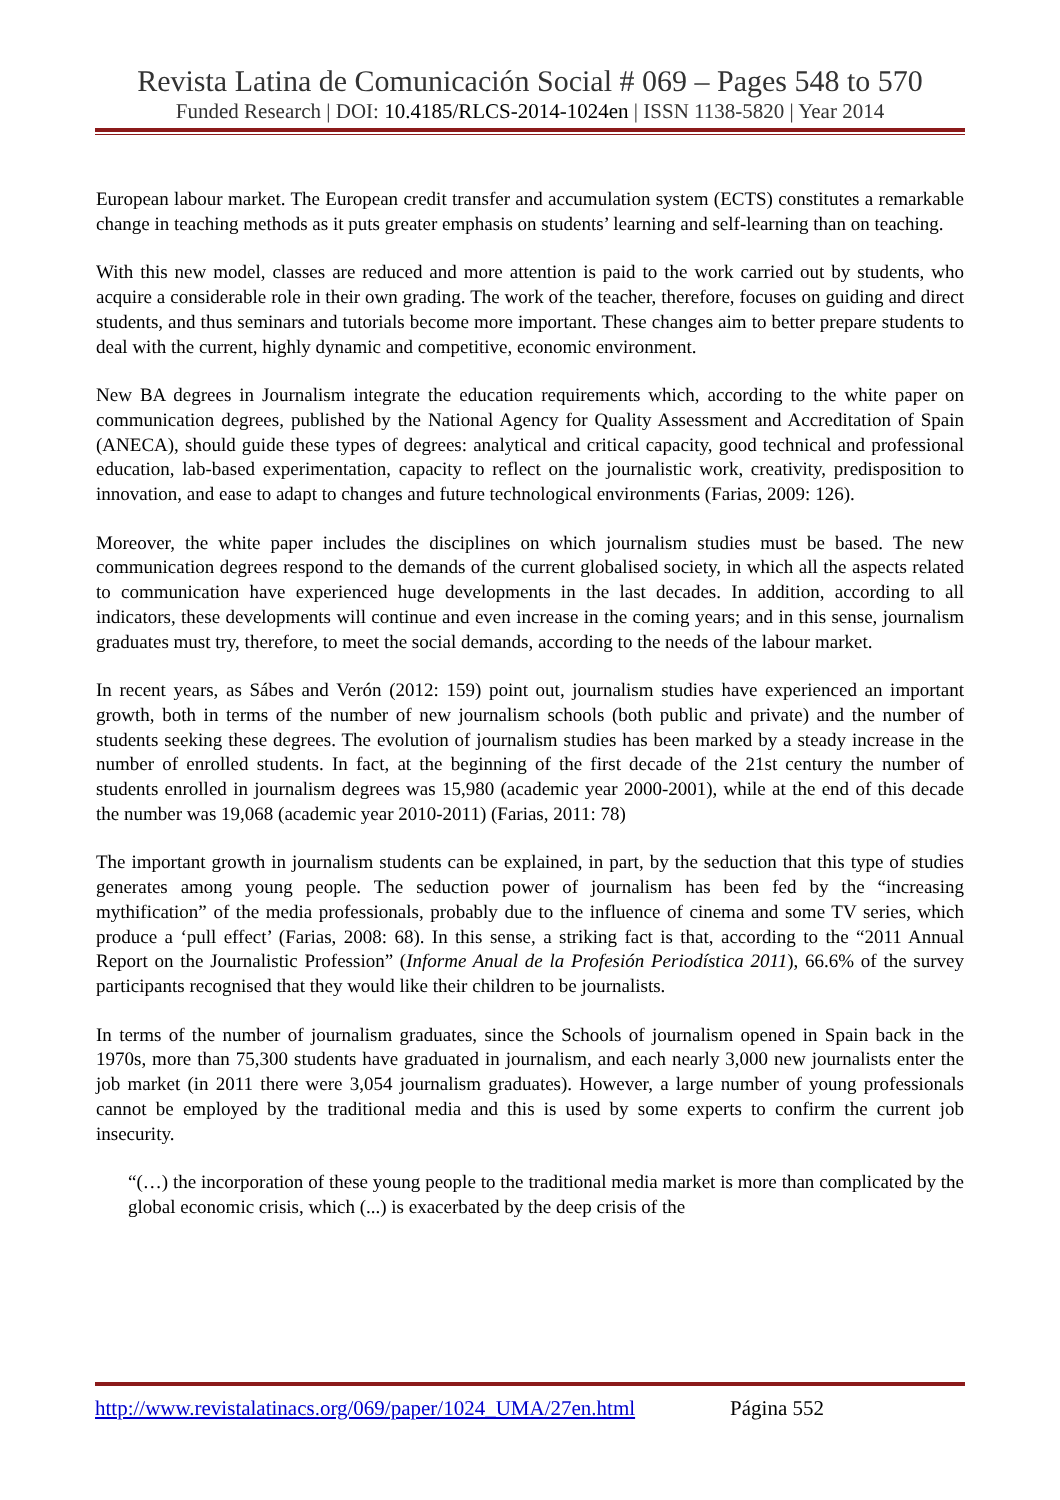Revista Latina de Comunicación Social # 069 – Pages 548 to 570
Funded Research | DOI: 10.4185/RLCS-2014-1024en | ISSN 1138-5820 | Year 2014
European labour market. The European credit transfer and accumulation system (ECTS) constitutes a remarkable change in teaching methods as it puts greater emphasis on students’ learning and self-learning than on teaching.
With this new model, classes are reduced and more attention is paid to the work carried out by students, who acquire a considerable role in their own grading. The work of the teacher, therefore, focuses on guiding and direct students, and thus seminars and tutorials become more important. These changes aim to better prepare students to deal with the current, highly dynamic and competitive, economic environment.
New BA degrees in Journalism integrate the education requirements which, according to the white paper on communication degrees, published by the National Agency for Quality Assessment and Accreditation of Spain (ANECA), should guide these types of degrees: analytical and critical capacity, good technical and professional education, lab-based experimentation, capacity to reflect on the journalistic work, creativity, predisposition to innovation, and ease to adapt to changes and future technological environments (Farias, 2009: 126).
Moreover, the white paper includes the disciplines on which journalism studies must be based. The new communication degrees respond to the demands of the current globalised society, in which all the aspects related to communication have experienced huge developments in the last decades. In addition, according to all indicators, these developments will continue and even increase in the coming years; and in this sense, journalism graduates must try, therefore, to meet the social demands, according to the needs of the labour market.
In recent years, as Sábes and Verón (2012: 159) point out, journalism studies have experienced an important growth, both in terms of the number of new journalism schools (both public and private) and the number of students seeking these degrees. The evolution of journalism studies has been marked by a steady increase in the number of enrolled students. In fact, at the beginning of the first decade of the 21st century the number of students enrolled in journalism degrees was 15,980 (academic year 2000-2001), while at the end of this decade the number was 19,068 (academic year 2010-2011) (Farias, 2011: 78)
The important growth in journalism students can be explained, in part, by the seduction that this type of studies generates among young people. The seduction power of journalism has been fed by the “increasing mythification” of the media professionals, probably due to the influence of cinema and some TV series, which produce a ‘pull effect’ (Farias, 2008: 68). In this sense, a striking fact is that, according to the “2011 Annual Report on the Journalistic Profession” (Informe Anual de la Profesión Periodística 2011), 66.6% of the survey participants recognised that they would like their children to be journalists.
In terms of the number of journalism graduates, since the Schools of journalism opened in Spain back in the 1970s, more than 75,300 students have graduated in journalism, and each nearly 3,000 new journalists enter the job market (in 2011 there were 3,054 journalism graduates). However, a large number of young professionals cannot be employed by the traditional media and this is used by some experts to confirm the current job insecurity.
“(…) the incorporation of these young people to the traditional media market is more than complicated by the global economic crisis, which (...) is exacerbated by the deep crisis of the
http://www.revistalatinacs.org/069/paper/1024_UMA/27en.html Página 552